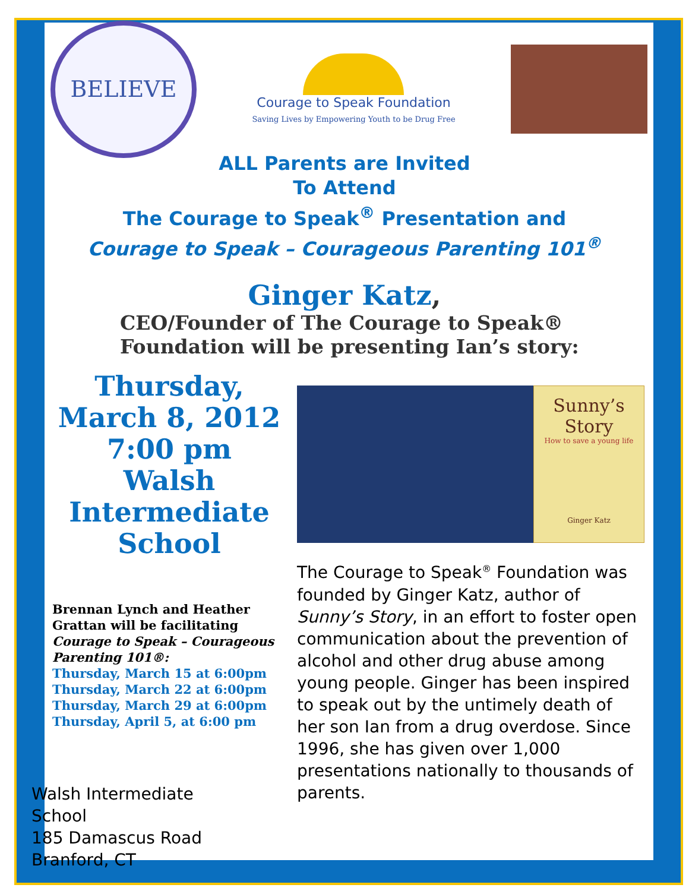BELIEVE
Courage to Speak Foundation
Saving Lives by Empowering Youth to be Drug Free
ALL Parents are Invited
To Attend
The Courage to Speak<sup>®</sup> Presentation and
Courage to Speak – Courageous Parenting 101<sup>®</sup>
Ginger Katz,
CEO/Founder of The Courage to Speak®
Foundation will be presenting Ian’s story:
Thursday,
March 8, 2012
7:00 pm
Walsh
Intermediate
School
Brennan Lynch and Heather Grattan will be facilitating
Courage to Speak – Courageous Parenting 101®:
Thursday, March 15 at 6:00pm
Thursday, March 22 at 6:00pm
Thursday, March 29 at 6:00pm
Thursday, April 5, at 6:00 pm
Walsh Intermediate
School
185 Damascus Road
Branford, CT
Sunny’s
Story
How to save a young life
Ginger Katz
The Courage to Speak<sup>®</sup> Foundation was founded by Ginger Katz, author of Sunny’s Story, in an effort to foster open communication about the prevention of alcohol and other drug abuse among young people. Ginger has been inspired to speak out by the untimely death of her son Ian from a drug overdose. Since 1996, she has given over 1,000 presentations nationally to thousands of parents.